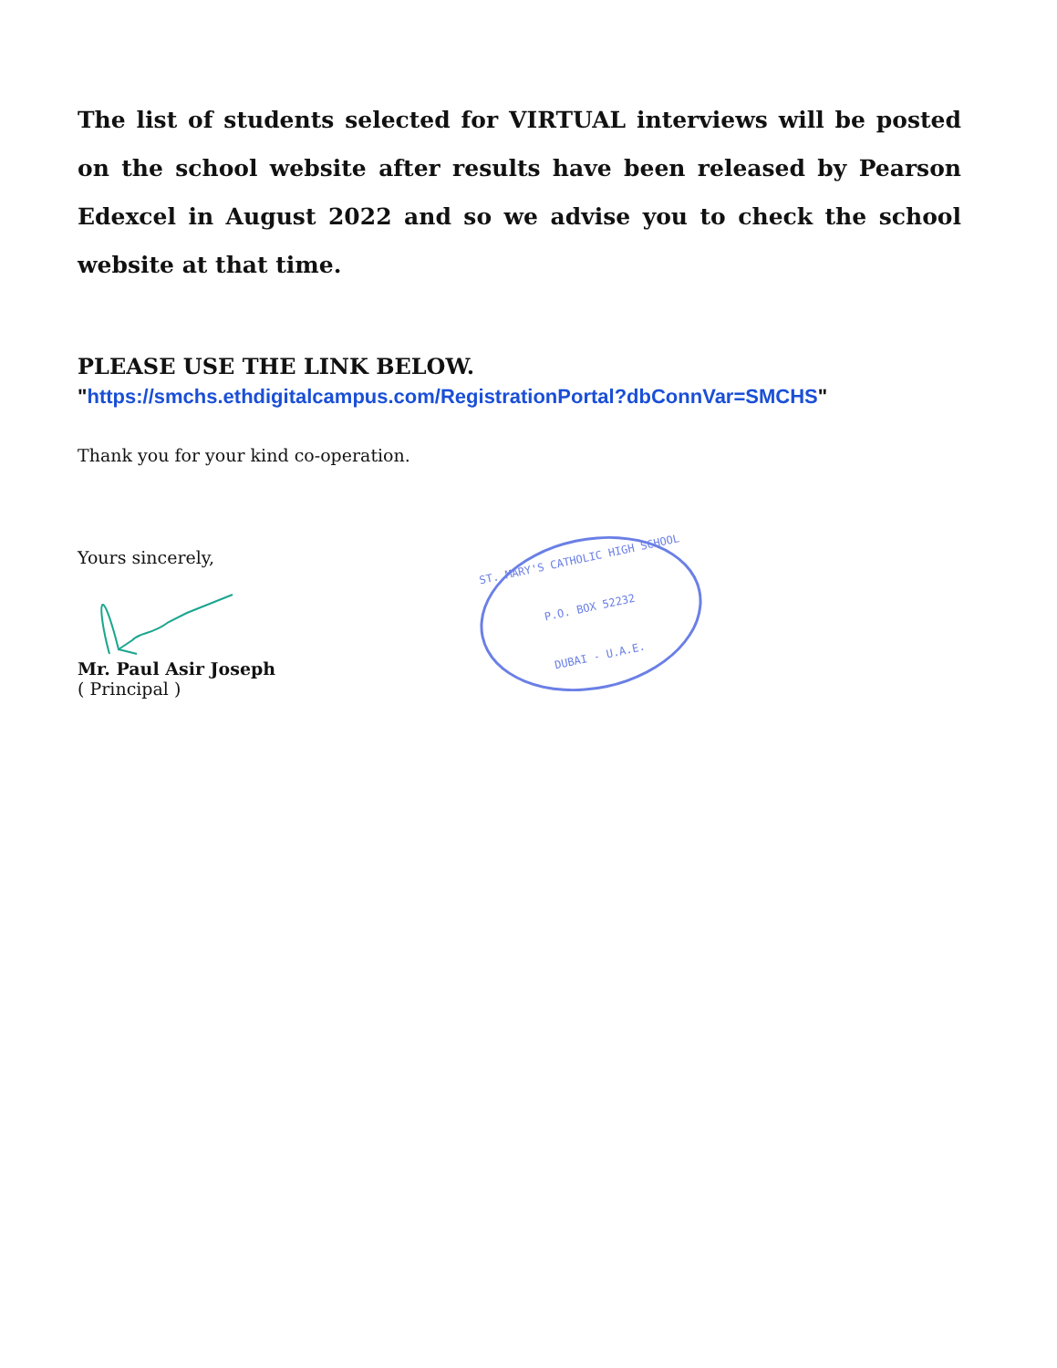The list of students selected for VIRTUAL interviews will be posted on the school website after results have been released by Pearson Edexcel in August 2022 and so we advise you to check the school website at that time.
PLEASE USE THE LINK BELOW.
"https://smchs.ethdigitalcampus.com/RegistrationPortal?dbConnVar=SMCHS"
Thank you for your kind co-operation.
Yours sincerely,
Mr. Paul Asir Joseph
( Principal )
ST. MARY'S CATHOLIC HIGH SCHOOL
P.O. BOX 52232
DUBAI - U.A.E.